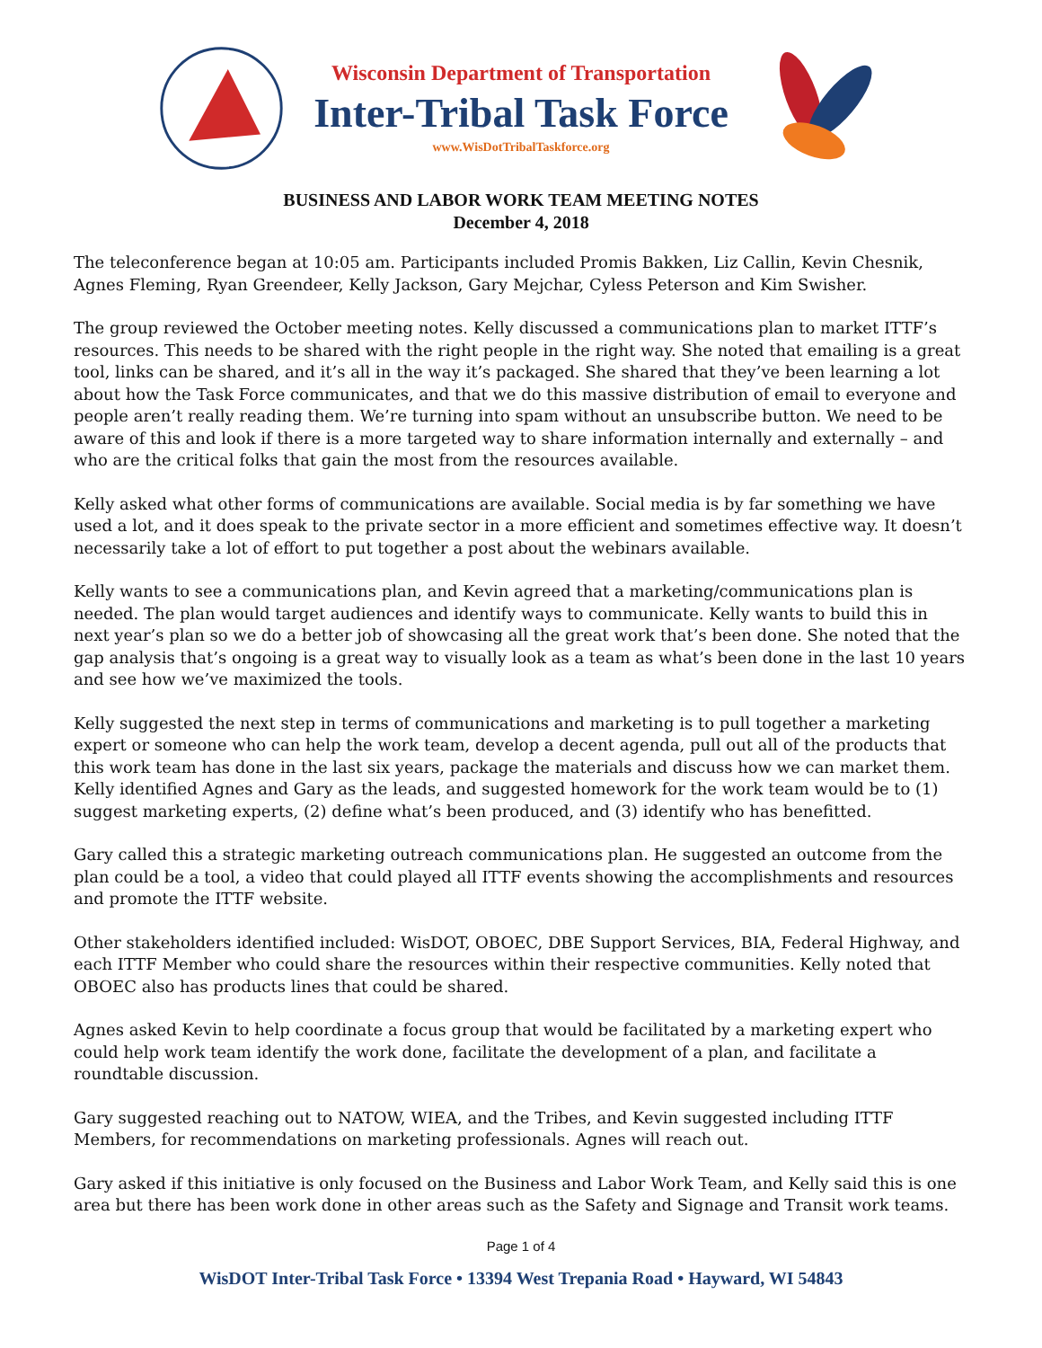Wisconsin Department of Transportation
Inter-Tribal Task Force
www.WisDotTribalTaskforce.org
BUSINESS AND LABOR WORK TEAM MEETING NOTES
December 4, 2018
The teleconference began at 10:05 am. Participants included Promis Bakken, Liz Callin, Kevin Chesnik, Agnes Fleming, Ryan Greendeer, Kelly Jackson, Gary Mejchar, Cyless Peterson and Kim Swisher.
The group reviewed the October meeting notes. Kelly discussed a communications plan to market ITTF’s resources. This needs to be shared with the right people in the right way. She noted that emailing is a great tool, links can be shared, and it’s all in the way it’s packaged. She shared that they’ve been learning a lot about how the Task Force communicates, and that we do this massive distribution of email to everyone and people aren’t really reading them. We’re turning into spam without an unsubscribe button. We need to be aware of this and look if there is a more targeted way to share information internally and externally – and who are the critical folks that gain the most from the resources available.
Kelly asked what other forms of communications are available. Social media is by far something we have used a lot, and it does speak to the private sector in a more efficient and sometimes effective way. It doesn’t necessarily take a lot of effort to put together a post about the webinars available.
Kelly wants to see a communications plan, and Kevin agreed that a marketing/communications plan is needed. The plan would target audiences and identify ways to communicate. Kelly wants to build this in next year’s plan so we do a better job of showcasing all the great work that’s been done. She noted that the gap analysis that’s ongoing is a great way to visually look as a team as what’s been done in the last 10 years and see how we’ve maximized the tools.
Kelly suggested the next step in terms of communications and marketing is to pull together a marketing expert or someone who can help the work team, develop a decent agenda, pull out all of the products that this work team has done in the last six years, package the materials and discuss how we can market them. Kelly identified Agnes and Gary as the leads, and suggested homework for the work team would be to (1) suggest marketing experts, (2) define what’s been produced, and (3) identify who has benefitted.
Gary called this a strategic marketing outreach communications plan. He suggested an outcome from the plan could be a tool, a video that could played all ITTF events showing the accomplishments and resources and promote the ITTF website.
Other stakeholders identified included: WisDOT, OBOEC, DBE Support Services, BIA, Federal Highway, and each ITTF Member who could share the resources within their respective communities. Kelly noted that OBOEC also has products lines that could be shared.
Agnes asked Kevin to help coordinate a focus group that would be facilitated by a marketing expert who could help work team identify the work done, facilitate the development of a plan, and facilitate a roundtable discussion.
Gary suggested reaching out to NATOW, WIEA, and the Tribes, and Kevin suggested including ITTF Members, for recommendations on marketing professionals. Agnes will reach out.
Gary asked if this initiative is only focused on the Business and Labor Work Team, and Kelly said this is one area but there has been work done in other areas such as the Safety and Signage and Transit work teams.
Page 1 of 4
WisDOT Inter-Tribal Task Force • 13394 West Trepania Road • Hayward, WI 54843